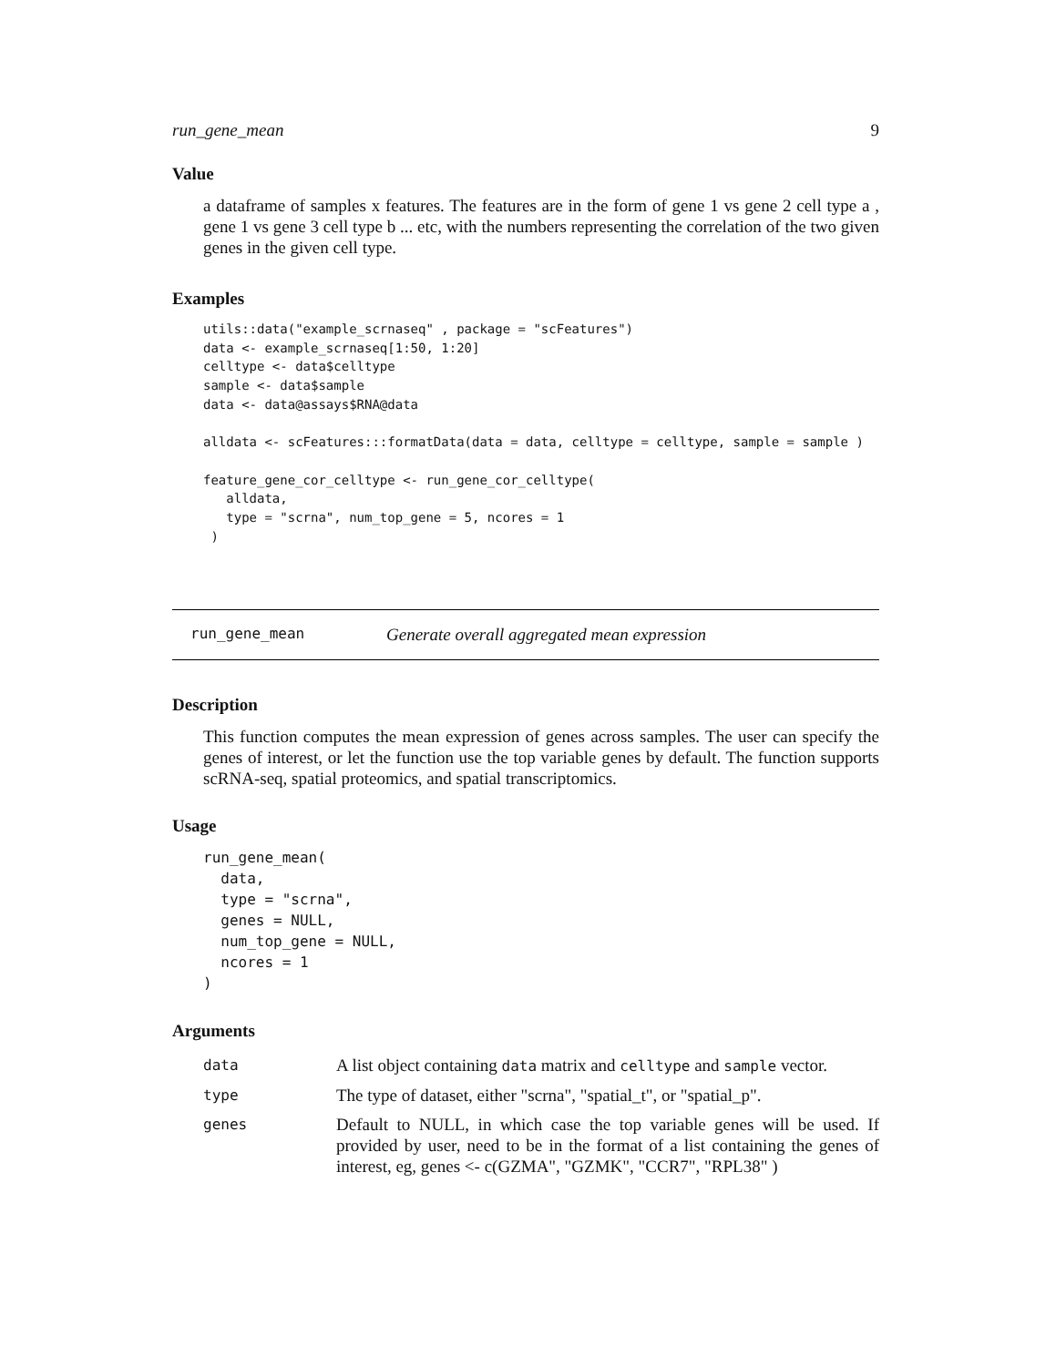run_gene_mean 9
Value
a dataframe of samples x features. The features are in the form of gene 1 vs gene 2 cell type a , gene 1 vs gene 3 cell type b ... etc, with the numbers representing the correlation of the two given genes in the given cell type.
Examples
utils::data("example_scrnaseq" , package = "scFeatures")
data <- example_scrnaseq[1:50, 1:20]
celltype <- data$celltype
sample <- data$sample
data <- data@assays$RNA@data

alldata <- scFeatures:::formatData(data = data, celltype = celltype, sample = sample )

feature_gene_cor_celltype <- run_gene_cor_celltype(
   alldata,
   type = "scrna", num_top_gene = 5, ncores = 1
 )
run_gene_mean Generate overall aggregated mean expression
Description
This function computes the mean expression of genes across samples. The user can specify the genes of interest, or let the function use the top variable genes by default. The function supports scRNA-seq, spatial proteomics, and spatial transcriptomics.
Usage
run_gene_mean(
  data,
  type = "scrna",
  genes = NULL,
  num_top_gene = NULL,
  ncores = 1
)
Arguments
| data | A list object containing data matrix and celltype and sample vector. |
| type | The type of dataset, either "scrna", "spatial_t", or "spatial_p". |
| genes | Default to NULL, in which case the top variable genes will be used. If provided by user, need to be in the format of a list containing the genes of interest, eg, genes <- c(GZMA", "GZMK", "CCR7", "RPL38" ) |